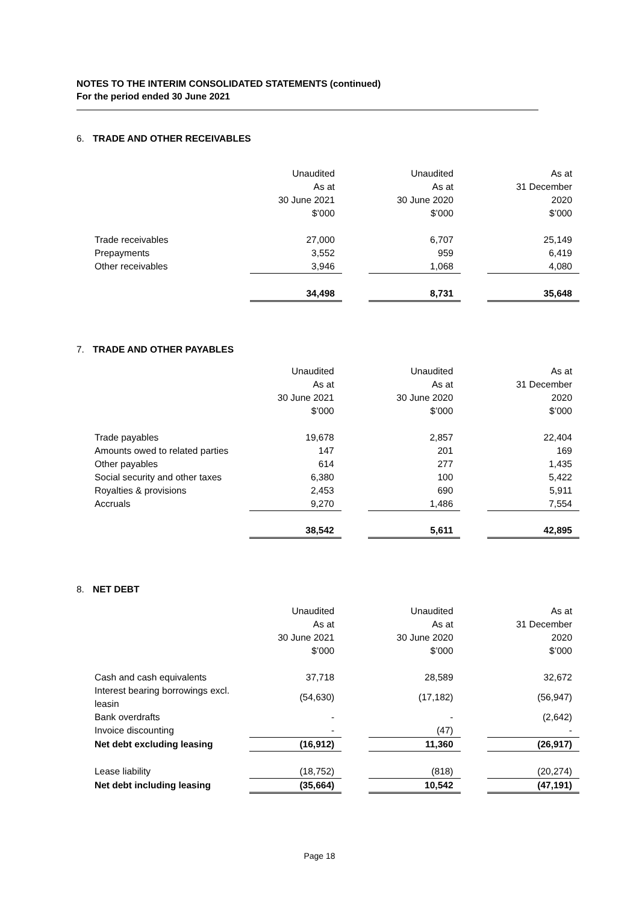NOTES TO THE INTERIM CONSOLIDATED STATEMENTS (continued)
For the period ended 30 June 2021
6. TRADE AND OTHER RECEIVABLES
| | Unaudited As at 30 June 2021 $’000 | | Unaudited As at 30 June 2020 $’000 | | As at 31 December 2020 $’000 |
| --- | --- | --- | --- | --- | --- |
| Trade receivables | 27,000 | | 6,707 | | 25,149 |
| Prepayments | 3,552 | | 959 | | 6,419 |
| Other receivables | 3,946 | | 1,068 | | 4,080 |
| | 34,498 | | 8,731 | | 35,648 |
7. TRADE AND OTHER PAYABLES
| | Unaudited As at 30 June 2021 $’000 | | Unaudited As at 30 June 2020 $’000 | | As at 31 December 2020 $’000 |
| --- | --- | --- | --- | --- | --- |
| Trade payables | 19,678 | | 2,857 | | 22,404 |
| Amounts owed to related parties | 147 | | 201 | | 169 |
| Other payables | 614 | | 277 | | 1,435 |
| Social security and other taxes | 6,380 | | 100 | | 5,422 |
| Royalties & provisions | 2,453 | | 690 | | 5,911 |
| Accruals | 9,270 | | 1,486 | | 7,554 |
| | 38,542 | | 5,611 | | 42,895 |
8. NET DEBT
| | Unaudited As at 30 June 2021 $’000 | | Unaudited As at 30 June 2020 $’000 | | As at 31 December 2020 $’000 |
| --- | --- | --- | --- | --- | --- |
| Cash and cash equivalents | 37,718 | | 28,589 | | 32,672 |
| Interest bearing borrowings excl. leasin | (54,630) | | (17,182) | | (56,947) |
| Bank overdrafts | - | | - | | (2,642) |
| Invoice discounting | - | | (47) | | - |
| Net debt excluding leasing | (16,912) | | 11,360 | | (26,917) |
| Lease liability | (18,752) | | (818) | | (20,274) |
| Net debt including leasing | (35,664) | | 10,542 | | (47,191) |
Page 18